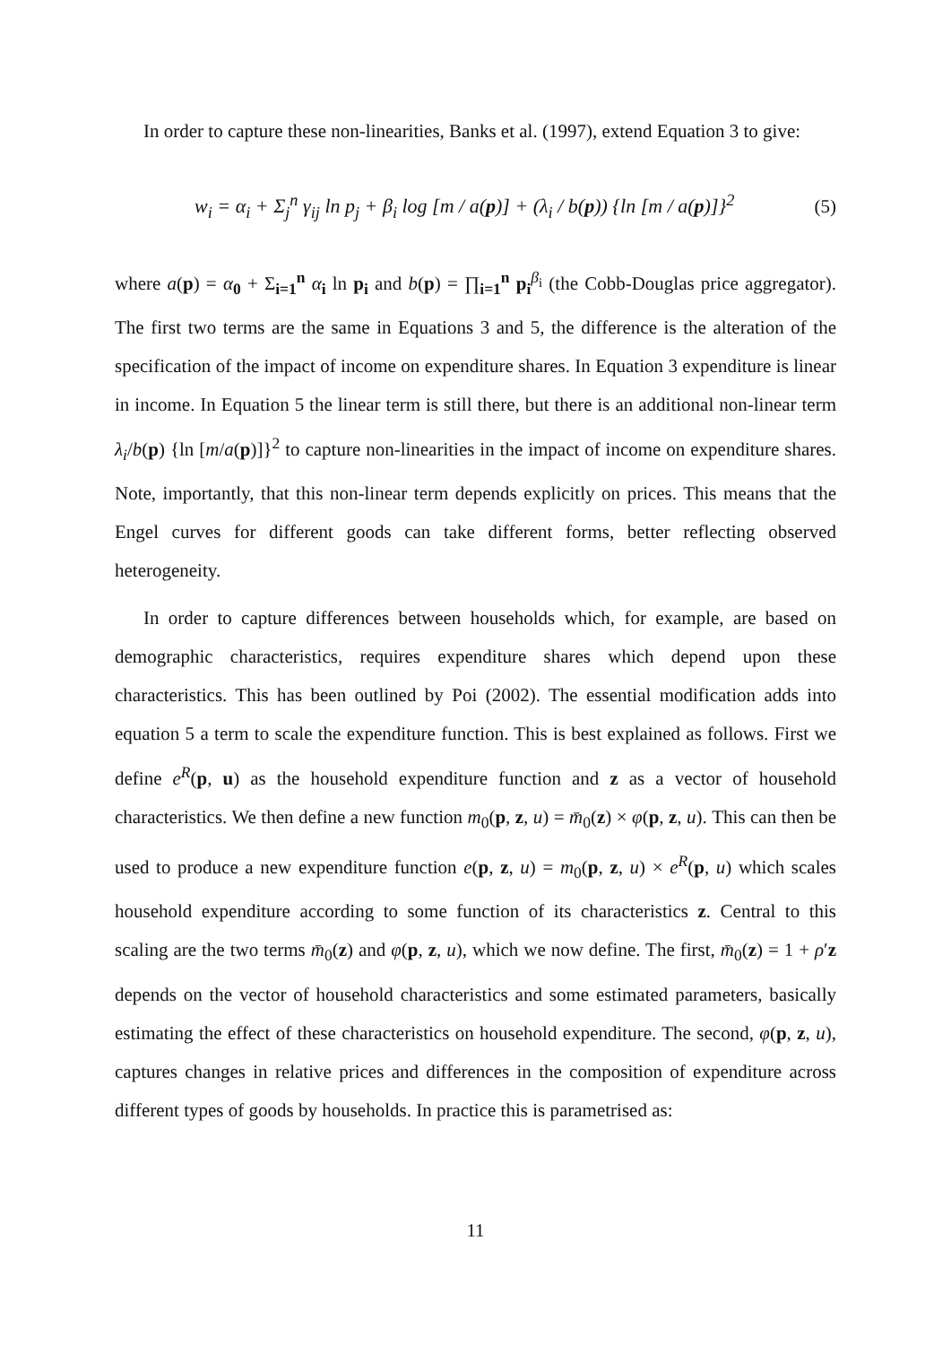In order to capture these non-linearities, Banks et al. (1997), extend Equation 3 to give:
w<sub>i</sub> = α<sub>i</sub> + Σ<sub>j</sub><sup>n</sup> γ<sub>ij</sub> ln p<sub>j</sub> + β<sub>i</sub> log [m / a(p)] + (λ<sub>i</sub> / b(p)) {ln [m / a(p)]}<sup>2</sup>
(5)
where a(p) = α<sub>0</sub> + Σ<sub>i=1</sub><sup>n</sup> α<sub>i</sub> ln p<sub>i</sub> and b(p) = ∏<sub>i=1</sub><sup>n</sup> p<sub>i</sub><sup>β<sub>i</sub></sup> (the Cobb-Douglas price aggregator). The first two terms are the same in Equations 3 and 5, the difference is the alteration of the specification of the impact of income on expenditure shares. In Equation 3 expenditure is linear in income. In Equation 5 the linear term is still there, but there is an additional non-linear term λ<sub>i</sub>/b(p) {ln [m/a(p)]}<sup>2</sup> to capture non-linearities in the impact of income on expenditure shares. Note, importantly, that this non-linear term depends explicitly on prices. This means that the Engel curves for different goods can take different forms, better reflecting observed heterogeneity.
In order to capture differences between households which, for example, are based on demographic characteristics, requires expenditure shares which depend upon these characteristics. This has been outlined by Poi (2002). The essential modification adds into equation 5 a term to scale the expenditure function. This is best explained as follows. First we define e<sup>R</sup>(p, u) as the household expenditure function and z as a vector of household characteristics. We then define a new function m<sub>0</sub>(p, z, u) = m̄<sub>0</sub>(z) × φ(p, z, u). This can then be used to produce a new expenditure function e(p, z, u) = m<sub>0</sub>(p, z, u) × e<sup>R</sup>(p, u) which scales household expenditure according to some function of its characteristics z. Central to this scaling are the two terms m̄<sub>0</sub>(z) and φ(p, z, u), which we now define. The first, m̄<sub>0</sub>(z) = 1 + ρ′z depends on the vector of household characteristics and some estimated parameters, basically estimating the effect of these characteristics on household expenditure. The second, φ(p, z, u), captures changes in relative prices and differences in the composition of expenditure across different types of goods by households. In practice this is parametrised as:
11